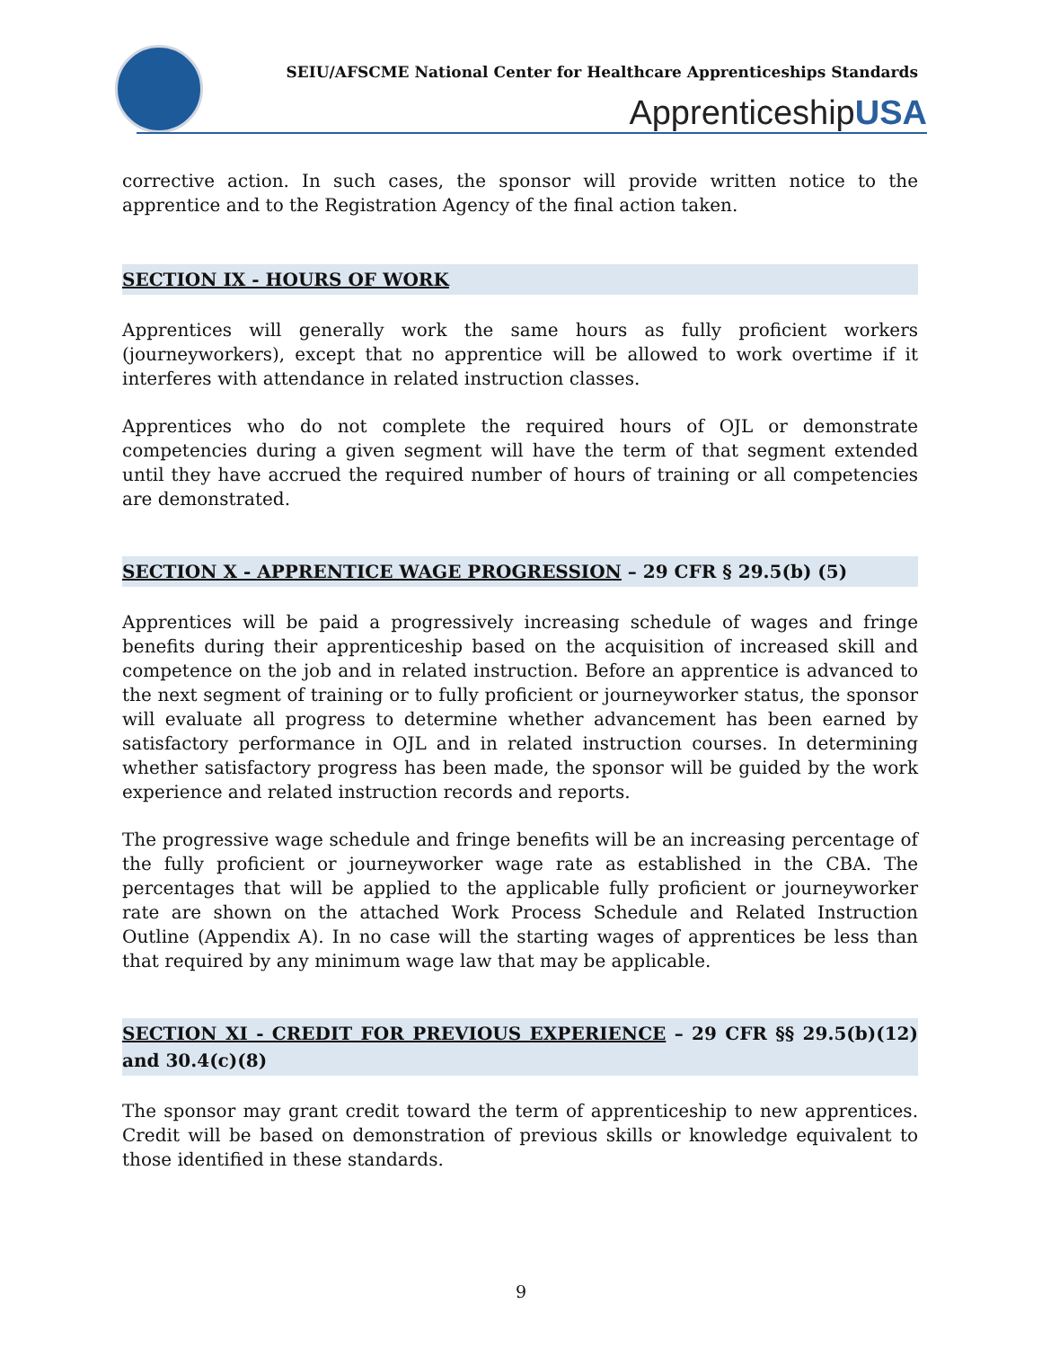SEIU/AFSCME National Center for Healthcare Apprenticeships Standards
ApprenticeshipUSA
corrective action. In such cases, the sponsor will provide written notice to the apprentice and to the Registration Agency of the final action taken.
SECTION IX - HOURS OF WORK
Apprentices will generally work the same hours as fully proficient workers (journeyworkers), except that no apprentice will be allowed to work overtime if it interferes with attendance in related instruction classes.
Apprentices who do not complete the required hours of OJL or demonstrate competencies during a given segment will have the term of that segment extended until they have accrued the required number of hours of training or all competencies are demonstrated.
SECTION X - APPRENTICE WAGE PROGRESSION – 29 CFR § 29.5(b) (5)
Apprentices will be paid a progressively increasing schedule of wages and fringe benefits during their apprenticeship based on the acquisition of increased skill and competence on the job and in related instruction. Before an apprentice is advanced to the next segment of training or to fully proficient or journeyworker status, the sponsor will evaluate all progress to determine whether advancement has been earned by satisfactory performance in OJL and in related instruction courses. In determining whether satisfactory progress has been made, the sponsor will be guided by the work experience and related instruction records and reports.
The progressive wage schedule and fringe benefits will be an increasing percentage of the fully proficient or journeyworker wage rate as established in the CBA. The percentages that will be applied to the applicable fully proficient or journeyworker rate are shown on the attached Work Process Schedule and Related Instruction Outline (Appendix A). In no case will the starting wages of apprentices be less than that required by any minimum wage law that may be applicable.
SECTION XI - CREDIT FOR PREVIOUS EXPERIENCE – 29 CFR §§ 29.5(b)(12) and 30.4(c)(8)
The sponsor may grant credit toward the term of apprenticeship to new apprentices. Credit will be based on demonstration of previous skills or knowledge equivalent to those identified in these standards.
9